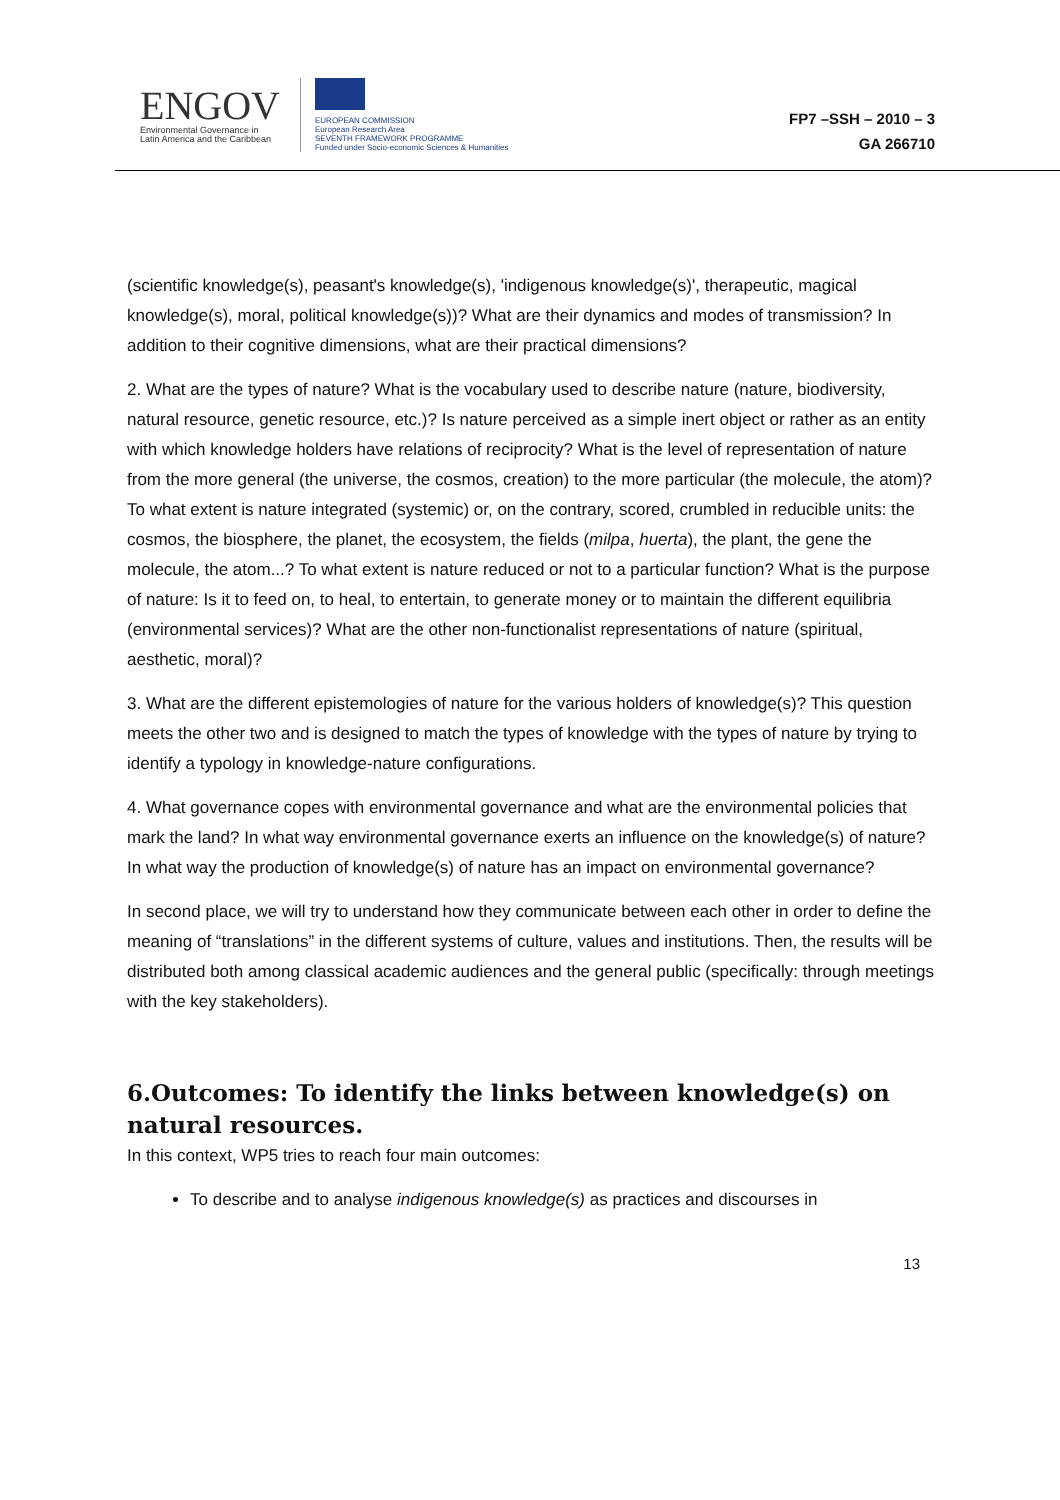ENGOV
Environmental Governance in
Latin America and the Caribbean
EUROPEAN COMMISSION
European Research Area
SEVENTH FRAMEWORK PROGRAMME
Funded under Socio-economic Sciences & Humanities
FP7 –SSH – 2010 – 3
GA 266710
(scientific knowledge(s), peasant's knowledge(s), 'indigenous knowledge(s)', therapeutic, magical knowledge(s), moral, political knowledge(s))? What are their dynamics and modes of transmission? In addition to their cognitive dimensions, what are their practical dimensions?
2. What are the types of nature? What is the vocabulary used to describe nature (nature, biodiversity, natural resource, genetic resource, etc.)? Is nature perceived as a simple inert object or rather as an entity with which knowledge holders have relations of reciprocity? What is the level of representation of nature from the more general (the universe, the cosmos, creation) to the more particular (the molecule, the atom)? To what extent is nature integrated (systemic) or, on the contrary, scored, crumbled in reducible units: the cosmos, the biosphere, the planet, the ecosystem, the fields (milpa, huerta), the plant, the gene the molecule, the atom...? To what extent is nature reduced or not to a particular function? What is the purpose of nature: Is it to feed on, to heal, to entertain, to generate money or to maintain the different equilibria (environmental services)? What are the other non-functionalist representations of nature (spiritual, aesthetic, moral)?
3. What are the different epistemologies of nature for the various holders of knowledge(s)? This question meets the other two and is designed to match the types of knowledge with the types of nature by trying to identify a typology in knowledge-nature configurations.
4. What governance copes with environmental governance and what are the environmental policies that mark the land? In what way environmental governance exerts an influence on the knowledge(s) of nature? In what way the production of knowledge(s) of nature has an impact on environmental governance?
In second place, we will try to understand how they communicate between each other in order to define the meaning of “translations” in the different systems of culture, values and institutions. Then, the results will be distributed both among classical academic audiences and the general public (specifically: through meetings with the key stakeholders).
6.Outcomes: To identify the links between knowledge(s) on natural resources.
In this context, WP5 tries to reach four main outcomes:
To describe and to analyse indigenous knowledge(s) as practices and discourses in
13